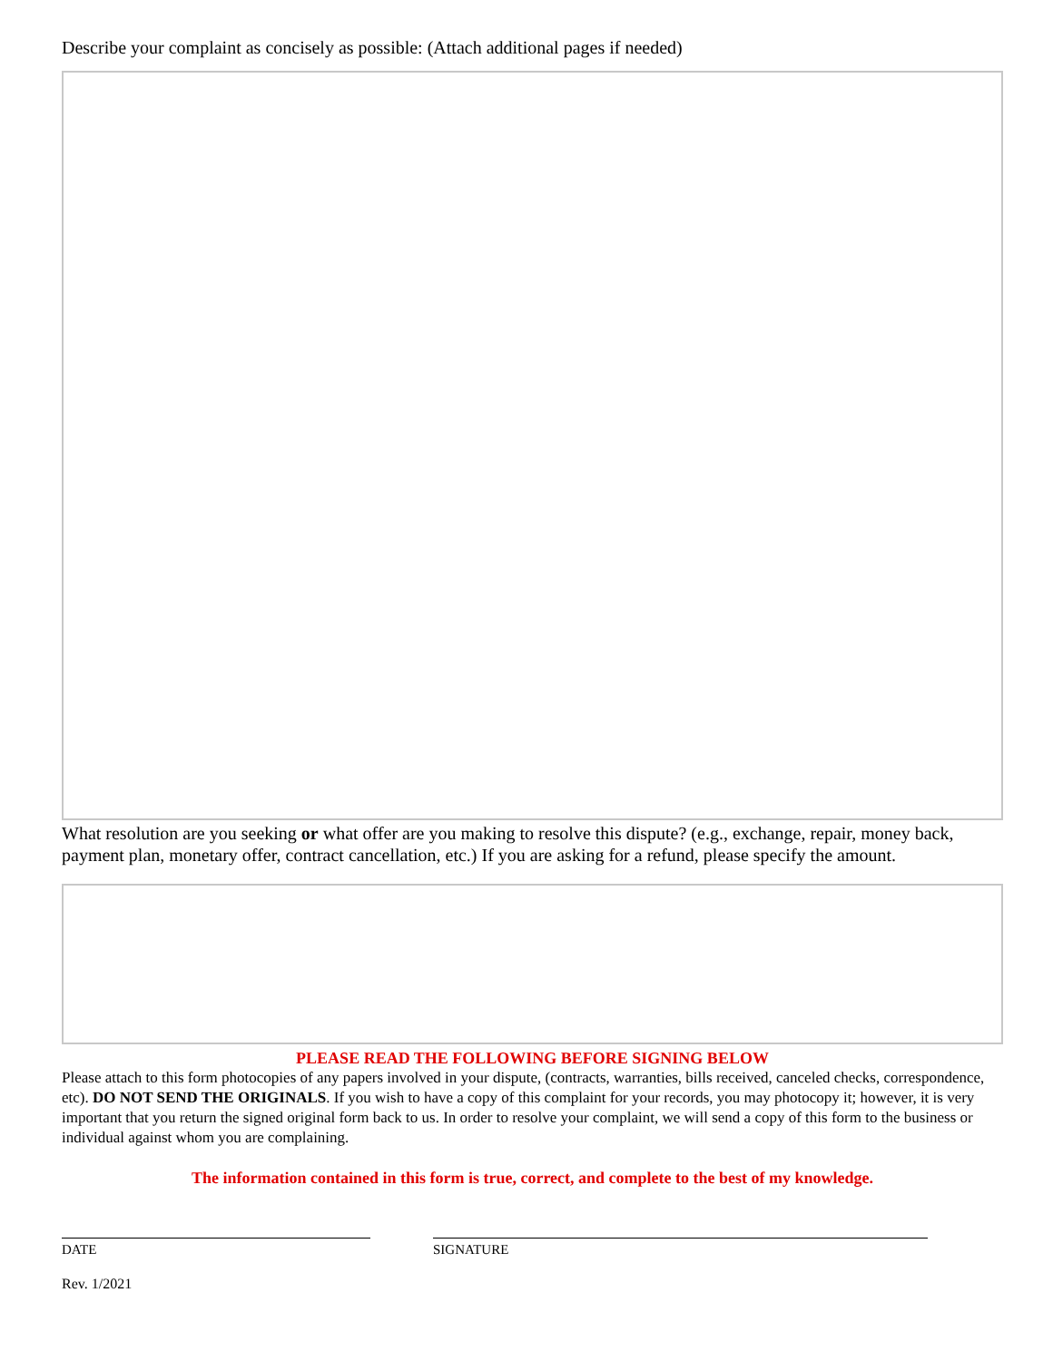Describe your complaint as concisely as possible: (Attach additional pages if needed)
What resolution are you seeking or what offer are you making to resolve this dispute? (e.g., exchange, repair, money back, payment plan, monetary offer, contract cancellation, etc.) If you are asking for a refund, please specify the amount.
PLEASE READ THE FOLLOWING BEFORE SIGNING BELOW
Please attach to this form photocopies of any papers involved in your dispute, (contracts, warranties, bills received, canceled checks, correspondence, etc). DO NOT SEND THE ORIGINALS. If you wish to have a copy of this complaint for your records, you may photocopy it; however, it is very important that you return the signed original form back to us. In order to resolve your complaint, we will send a copy of this form to the business or individual against whom you are complaining.
The information contained in this form is true, correct, and complete to the best of my knowledge.
DATE SIGNATURE
Rev. 1/2021